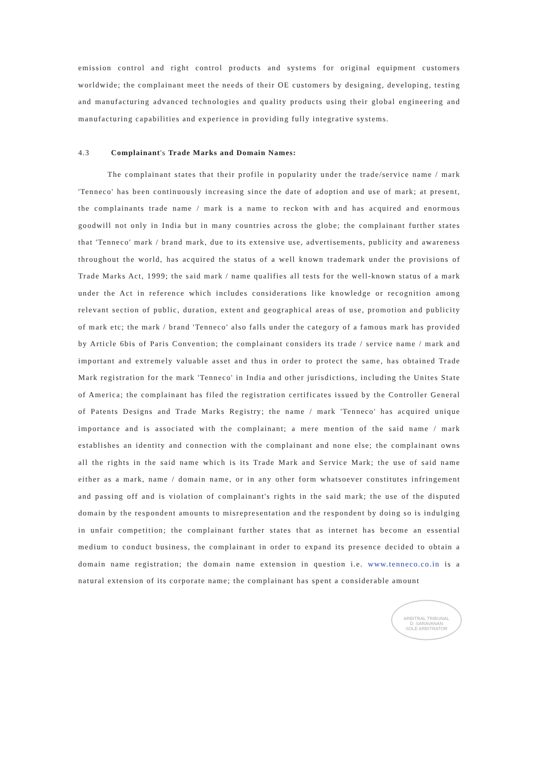emission control and right control products and systems for original equipment customers worldwide; the complainant meet the needs of their OE customers by designing, developing, testing and manufacturing advanced technologies and quality products using their global engineering and manufacturing capabilities and experience in providing fully integrative systems.
4.3 Complainant's Trade Marks and Domain Names:
The complainant states that their profile in popularity under the trade/service name / mark 'Tenneco' has been continuously increasing since the date of adoption and use of mark; at present, the complainants trade name / mark is a name to reckon with and has acquired and enormous goodwill not only in India but in many countries across the globe; the complainant further states that 'Tenneco' mark / brand mark, due to its extensive use, advertisements, publicity and awareness throughout the world, has acquired the status of a well known trademark under the provisions of Trade Marks Act, 1999; the said mark / name qualifies all tests for the well-known status of a mark under the Act in reference which includes considerations like knowledge or recognition among relevant section of public, duration, extent and geographical areas of use, promotion and publicity of mark etc; the mark / brand 'Tenneco' also falls under the category of a famous mark has provided by Article 6bis of Paris Convention; the complainant considers its trade / service name / mark and important and extremely valuable asset and thus in order to protect the same, has obtained Trade Mark registration for the mark 'Tenneco' in India and other jurisdictions, including the Unites State of America; the complainant has filed the registration certificates issued by the Controller General of Patents Designs and Trade Marks Registry; the name / mark 'Tenneco' has acquired unique importance and is associated with the complainant; a mere mention of the said name / mark establishes an identity and connection with the complainant and none else; the complainant owns all the rights in the said name which is its Trade Mark and Service Mark; the use of said name either as a mark, name / domain name, or in any other form whatsoever constitutes infringement and passing off and is violation of complainant's rights in the said mark; the use of the disputed domain by the respondent amounts to misrepresentation and the respondent by doing so is indulging in unfair competition; the complainant further states that as internet has become an essential medium to conduct business, the complainant in order to expand its presence decided to obtain a domain name registration; the domain name extension in question i.e. www.tenneco.co.in is a natural extension of its corporate name; the complainant has spent a considerable amount
ARBITRAL TRIBUNAL
D. SARAVANAN
SOLE ARBITRATOR